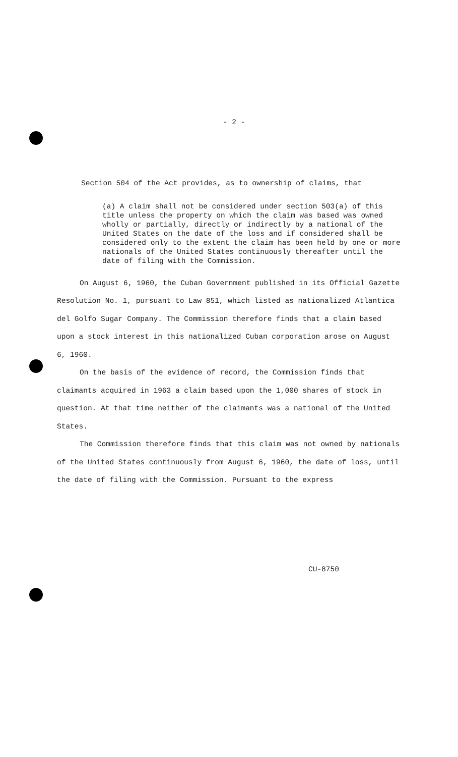- 2 -
Section 504 of the Act provides, as to ownership of claims, that
(a) A claim shall not be considered under section 503(a) of this title unless the property on which the claim was based was owned wholly or partially, directly or indirectly by a national of the United States on the date of the loss and if considered shall be considered only to the extent the claim has been held by one or more nationals of the United States continuously thereafter until the date of filing with the Commission.
On August 6, 1960, the Cuban Government published in its Official Gazette Resolution No. 1, pursuant to Law 851, which listed as nationalized Atlantica del Golfo Sugar Company. The Commission therefore finds that a claim based upon a stock interest in this nationalized Cuban corporation arose on August 6, 1960.
On the basis of the evidence of record, the Commission finds that claimants acquired in 1963 a claim based upon the 1,000 shares of stock in question. At that time neither of the claimants was a national of the United States.
The Commission therefore finds that this claim was not owned by nationals of the United States continuously from August 6, 1960, the date of loss, until the date of filing with the Commission. Pursuant to the express
CU-8750